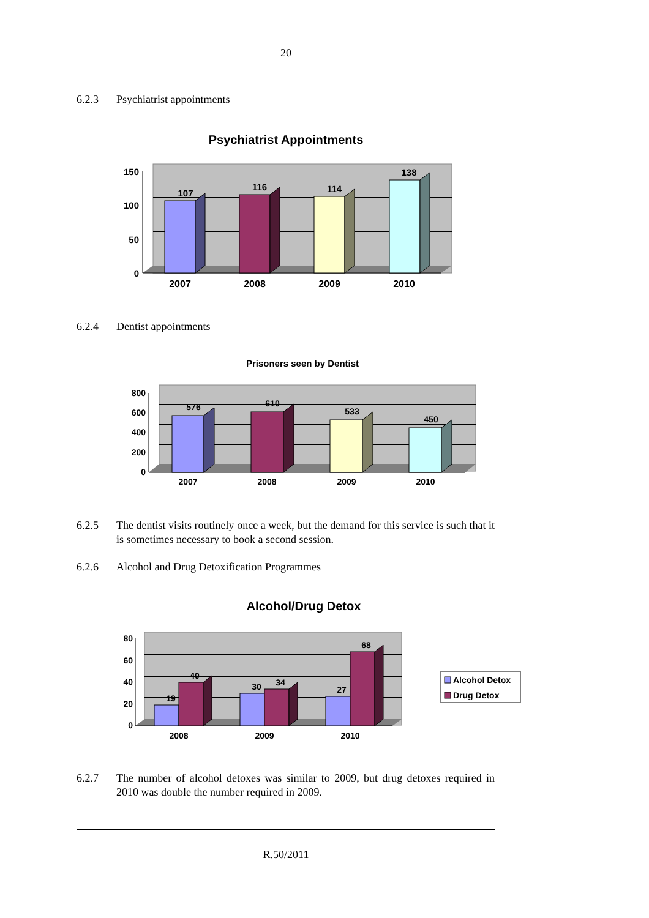20
6.2.3 Psychiatrist appointments
Psychiatrist Appointments
150
100
50
0
107
116
114
138
2007
2008
2009
2010
6.2.4 Dentist appointments
Prisoners seen by Dentist
800
600
400
200
0
576
610
533
450
2007
2008
2009
2010
6.2.5 The dentist visits routinely once a week, but the demand for this service is such that it is sometimes necessary to book a second session.
6.2.6 Alcohol and Drug Detoxification Programmes
Alcohol/Drug Detox
80
60
40
20
0
19
40
30
34
27
68
2008
2009
2010
Alcohol Detox
Drug Detox
6.2.7 The number of alcohol detoxes was similar to 2009, but drug detoxes required in 2010 was double the number required in 2009.
R.50/2011